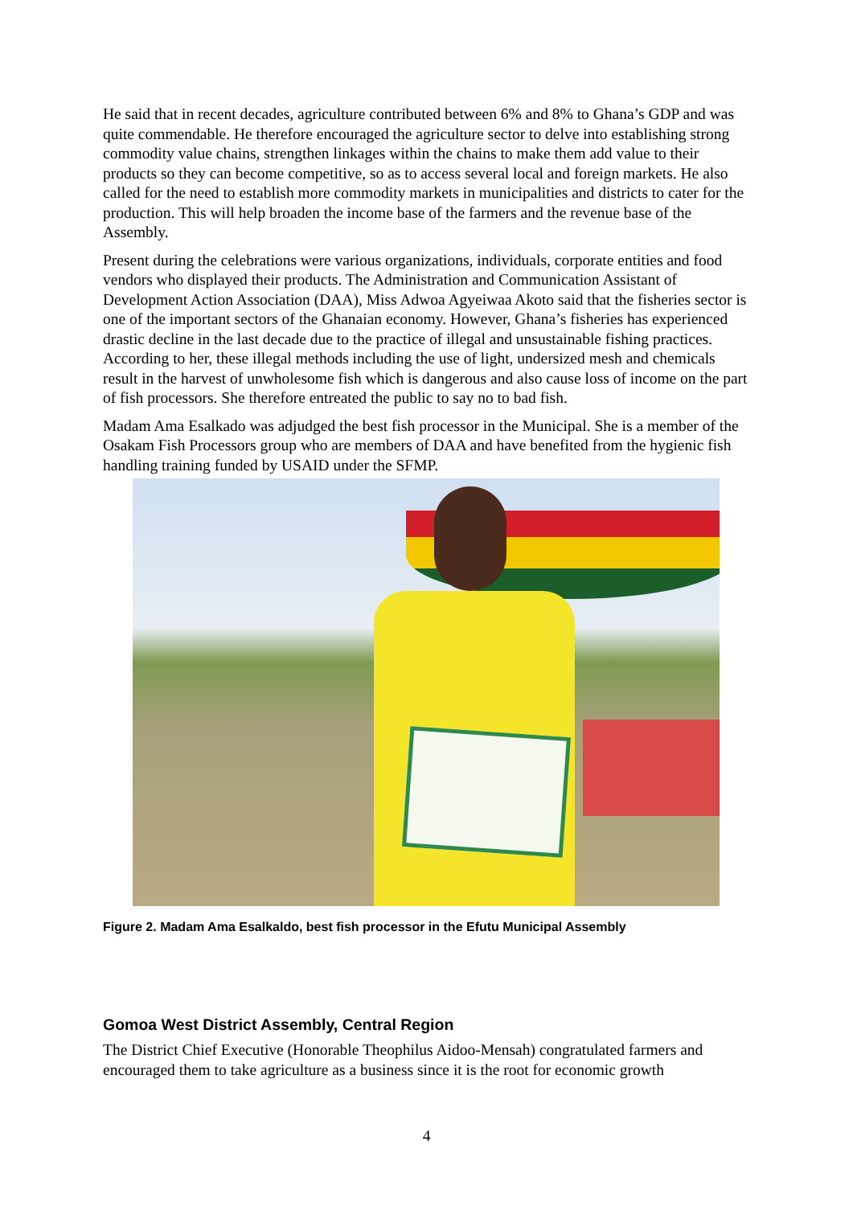He said that in recent decades, agriculture contributed between 6% and 8% to Ghana’s GDP and was quite commendable. He therefore encouraged the agriculture sector to delve into establishing strong commodity value chains, strengthen linkages within the chains to make them add value to their products so they can become competitive, so as to access several local and foreign markets. He also called for the need to establish more commodity markets in municipalities and districts to cater for the production. This will help broaden the income base of the farmers and the revenue base of the Assembly.
Present during the celebrations were various organizations, individuals, corporate entities and food vendors who displayed their products. The Administration and Communication Assistant of Development Action Association (DAA), Miss Adwoa Agyeiwaa Akoto said that the fisheries sector is one of the important sectors of the Ghanaian economy. However, Ghana’s fisheries has experienced drastic decline in the last decade due to the practice of illegal and unsustainable fishing practices. According to her, these illegal methods including the use of light, undersized mesh and chemicals result in the harvest of unwholesome fish which is dangerous and also cause loss of income on the part of fish processors. She therefore entreated the public to say no to bad fish.
Madam Ama Esalkado was adjudged the best fish processor in the Municipal. She is a member of the Osakam Fish Processors group who are members of DAA and have benefited from the hygienic fish handling training funded by USAID under the SFMP.
Figure 2. Madam Ama Esalkaldo, best fish processor in the Efutu Municipal Assembly
Gomoa West District Assembly, Central Region
The District Chief Executive (Honorable Theophilus Aidoo-Mensah) congratulated farmers and encouraged them to take agriculture as a business since it is the root for economic growth
4